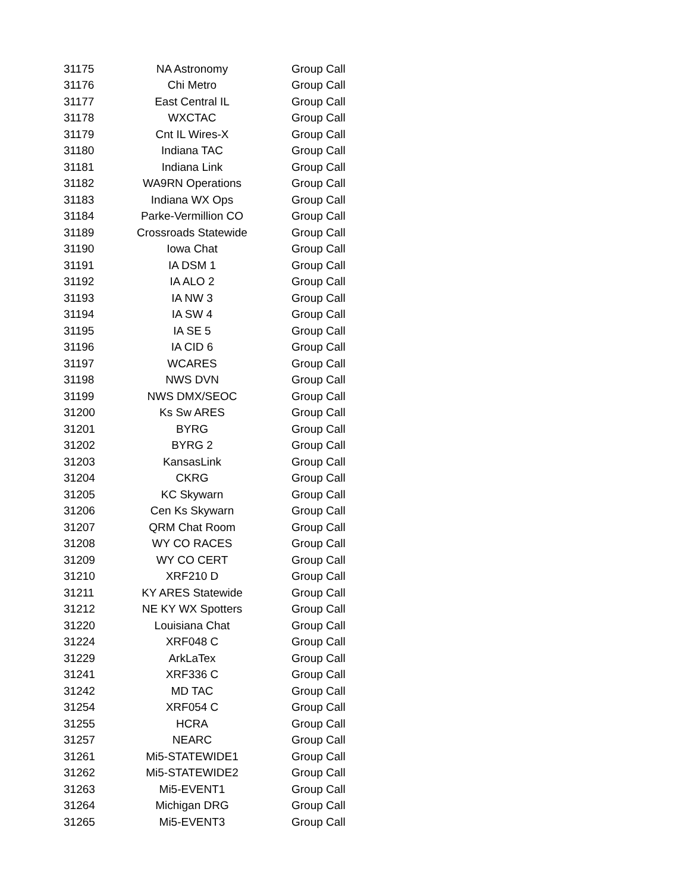| 31175 | NA Astronomy | Group Call |
| 31176 | Chi Metro | Group Call |
| 31177 | East Central IL | Group Call |
| 31178 | WXCTAC | Group Call |
| 31179 | Cnt IL Wires-X | Group Call |
| 31180 | Indiana TAC | Group Call |
| 31181 | Indiana Link | Group Call |
| 31182 | WA9RN Operations | Group Call |
| 31183 | Indiana WX Ops | Group Call |
| 31184 | Parke-Vermillion CO | Group Call |
| 31189 | Crossroads Statewide | Group Call |
| 31190 | Iowa Chat | Group Call |
| 31191 | IA DSM 1 | Group Call |
| 31192 | IA ALO 2 | Group Call |
| 31193 | IA NW 3 | Group Call |
| 31194 | IA SW 4 | Group Call |
| 31195 | IA SE 5 | Group Call |
| 31196 | IA CID 6 | Group Call |
| 31197 | WCARES | Group Call |
| 31198 | NWS DVN | Group Call |
| 31199 | NWS DMX/SEOC | Group Call |
| 31200 | Ks Sw ARES | Group Call |
| 31201 | BYRG | Group Call |
| 31202 | BYRG 2 | Group Call |
| 31203 | KansasLink | Group Call |
| 31204 | CKRG | Group Call |
| 31205 | KC Skywarn | Group Call |
| 31206 | Cen Ks Skywarn | Group Call |
| 31207 | QRM Chat Room | Group Call |
| 31208 | WY CO RACES | Group Call |
| 31209 | WY CO CERT | Group Call |
| 31210 | XRF210 D | Group Call |
| 31211 | KY ARES Statewide | Group Call |
| 31212 | NE KY WX Spotters | Group Call |
| 31220 | Louisiana Chat | Group Call |
| 31224 | XRF048 C | Group Call |
| 31229 | ArkLaTex | Group Call |
| 31241 | XRF336 C | Group Call |
| 31242 | MD TAC | Group Call |
| 31254 | XRF054 C | Group Call |
| 31255 | HCRA | Group Call |
| 31257 | NEARC | Group Call |
| 31261 | Mi5-STATEWIDE1 | Group Call |
| 31262 | Mi5-STATEWIDE2 | Group Call |
| 31263 | Mi5-EVENT1 | Group Call |
| 31264 | Michigan DRG | Group Call |
| 31265 | Mi5-EVENT3 | Group Call |